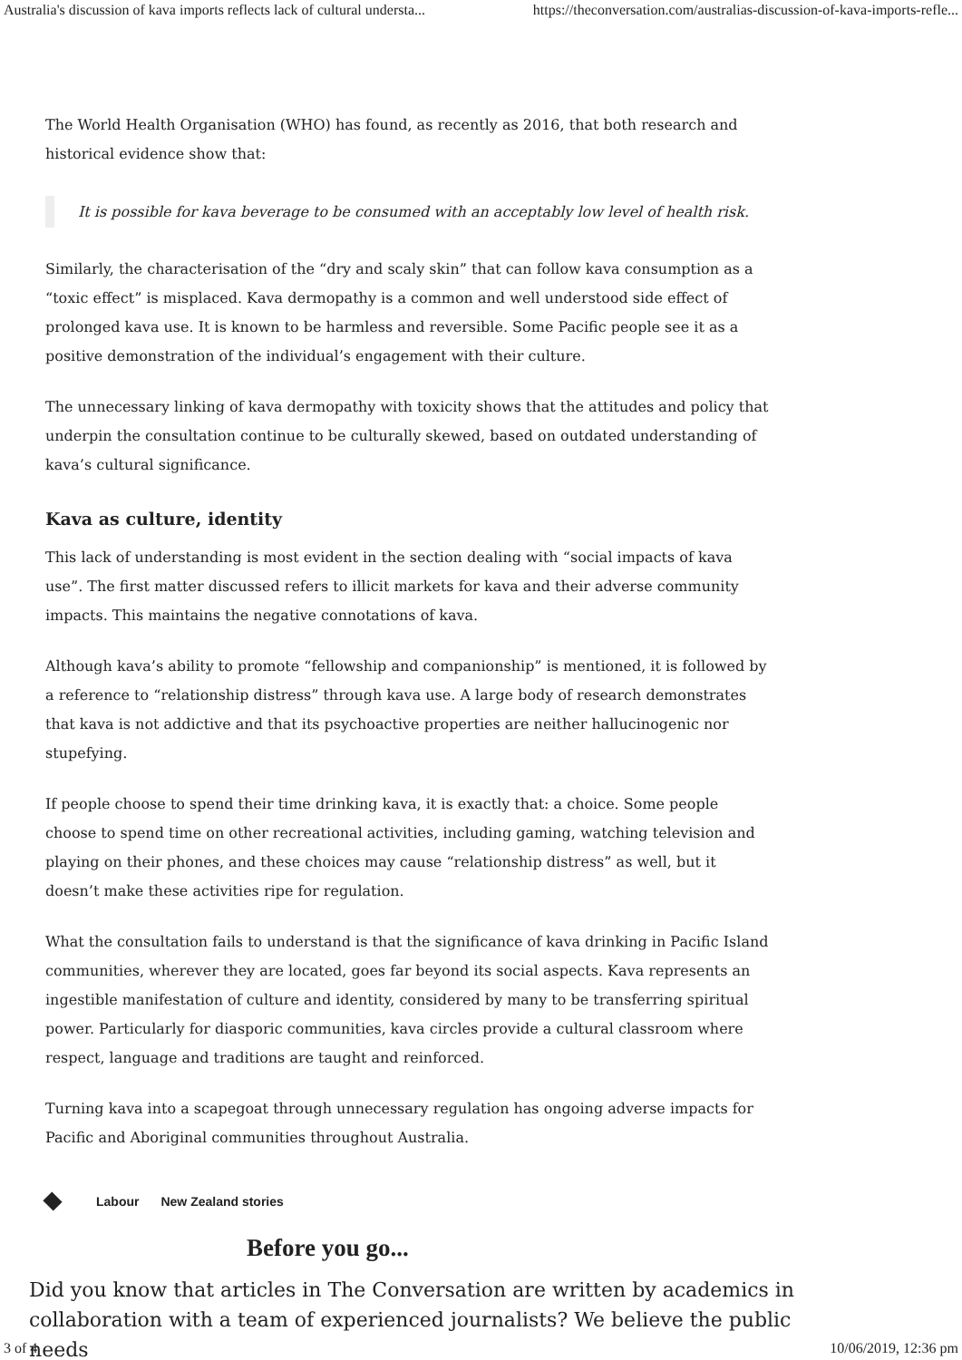Australia's discussion of kava imports reflects lack of cultural understa... https://theconversation.com/australias-discussion-of-kava-imports-refle...
The World Health Organisation (WHO) has found, as recently as 2016, that both research and historical evidence show that:
It is possible for kava beverage to be consumed with an acceptably low level of health risk.
Similarly, the characterisation of the “dry and scaly skin” that can follow kava consumption as a “toxic effect” is misplaced. Kava dermopathy is a common and well understood side effect of prolonged kava use. It is known to be harmless and reversible. Some Pacific people see it as a positive demonstration of the individual’s engagement with their culture.
The unnecessary linking of kava dermopathy with toxicity shows that the attitudes and policy that underpin the consultation continue to be culturally skewed, based on outdated understanding of kava’s cultural significance.
Kava as culture, identity
This lack of understanding is most evident in the section dealing with “social impacts of kava use”. The first matter discussed refers to illicit markets for kava and their adverse community impacts. This maintains the negative connotations of kava.
Although kava’s ability to promote “fellowship and companionship” is mentioned, it is followed by a reference to “relationship distress” through kava use. A large body of research demonstrates that kava is not addictive and that its psychoactive properties are neither hallucinogenic nor stupefying.
If people choose to spend their time drinking kava, it is exactly that: a choice. Some people choose to spend time on other recreational activities, including gaming, watching television and playing on their phones, and these choices may cause “relationship distress” as well, but it doesn’t make these activities ripe for regulation.
What the consultation fails to understand is that the significance of kava drinking in Pacific Island communities, wherever they are located, goes far beyond its social aspects. Kava represents an ingestible manifestation of culture and identity, considered by many to be transferring spiritual power. Particularly for diasporic communities, kava circles provide a cultural classroom where respect, language and traditions are taught and reinforced.
Turning kava into a scapegoat through unnecessary regulation has ongoing adverse impacts for Pacific and Aboriginal communities throughout Australia.
Labour New Zealand stories
Before you go...
Did you know that articles in The Conversation are written by academics in collaboration with a team of experienced journalists? We believe the public needs
3 of 4 10/06/2019, 12:36 pm